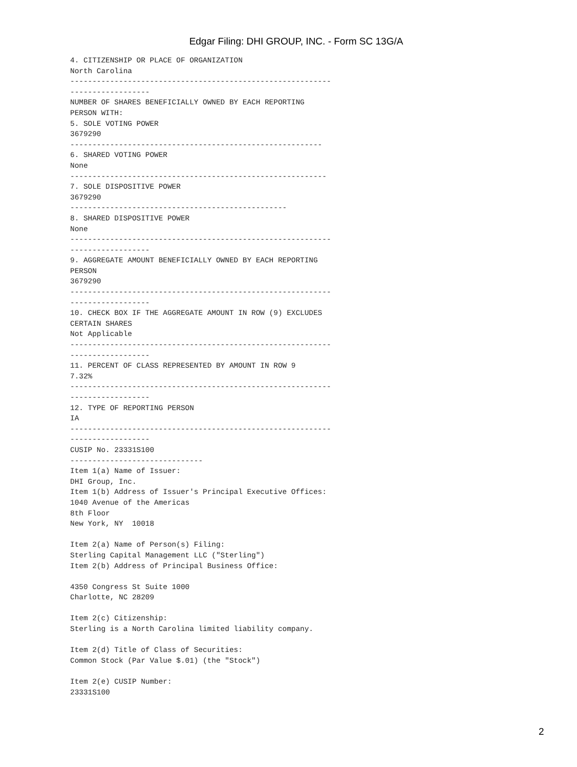Edgar Filing: DHI GROUP, INC. - Form SC 13G/A
4. CITIZENSHIP OR PLACE OF ORGANIZATION
North Carolina
-----------------------------------------------------------
------------------
NUMBER OF SHARES BENEFICIALLY OWNED BY EACH REPORTING
PERSON WITH:
5. SOLE VOTING POWER
3679290
---------------------------------------------------------
6. SHARED VOTING POWER
None
----------------------------------------------------------
7. SOLE DISPOSITIVE POWER
3679290
-------------------------------------------------
8. SHARED DISPOSITIVE POWER
None
-----------------------------------------------------------
------------------
9. AGGREGATE AMOUNT BENEFICIALLY OWNED BY EACH REPORTING
PERSON
3679290
-----------------------------------------------------------
------------------
10. CHECK BOX IF THE AGGREGATE AMOUNT IN ROW (9) EXCLUDES
CERTAIN SHARES
Not Applicable
-----------------------------------------------------------
------------------
11. PERCENT OF CLASS REPRESENTED BY AMOUNT IN ROW 9
7.32%
-----------------------------------------------------------
------------------
12. TYPE OF REPORTING PERSON
IA
-----------------------------------------------------------
------------------
CUSIP No. 23331S100
------------------------------
Item 1(a) Name of Issuer:
DHI Group, Inc.
Item 1(b) Address of Issuer's Principal Executive Offices:
1040 Avenue of the Americas
8th Floor
New York, NY  10018

Item 2(a) Name of Person(s) Filing:
Sterling Capital Management LLC ("Sterling")
Item 2(b) Address of Principal Business Office:

4350 Congress St Suite 1000
Charlotte, NC 28209

Item 2(c) Citizenship:
Sterling is a North Carolina limited liability company.

Item 2(d) Title of Class of Securities:
Common Stock (Par Value $.01) (the "Stock")

Item 2(e) CUSIP Number:
23331S100
2